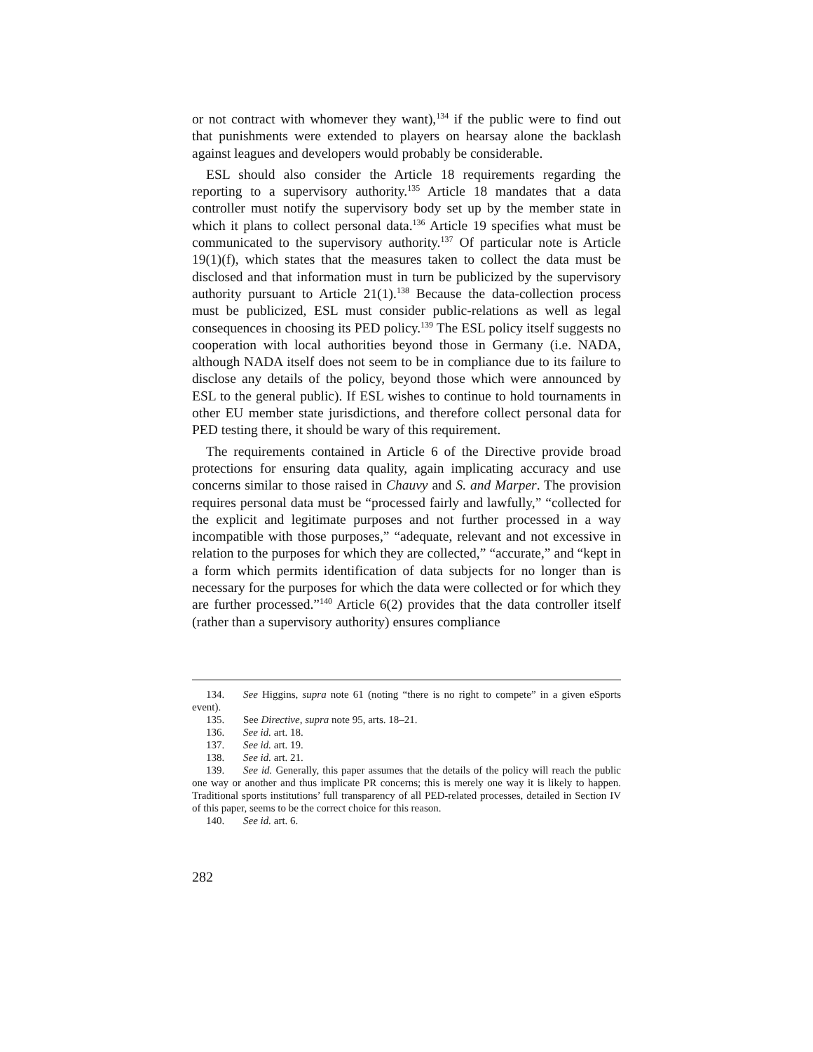or not contract with whomever they want),<sup>134</sup> if the public were to find out that punishments were extended to players on hearsay alone the backlash against leagues and developers would probably be considerable.
ESL should also consider the Article 18 requirements regarding the reporting to a supervisory authority.<sup>135</sup> Article 18 mandates that a data controller must notify the supervisory body set up by the member state in which it plans to collect personal data.<sup>136</sup> Article 19 specifies what must be communicated to the supervisory authority.<sup>137</sup> Of particular note is Article 19(1)(f), which states that the measures taken to collect the data must be disclosed and that information must in turn be publicized by the supervisory authority pursuant to Article 21(1).<sup>138</sup> Because the data-collection process must be publicized, ESL must consider public-relations as well as legal consequences in choosing its PED policy.<sup>139</sup> The ESL policy itself suggests no cooperation with local authorities beyond those in Germany (i.e. NADA, although NADA itself does not seem to be in compliance due to its failure to disclose any details of the policy, beyond those which were announced by ESL to the general public). If ESL wishes to continue to hold tournaments in other EU member state jurisdictions, and therefore collect personal data for PED testing there, it should be wary of this requirement.
The requirements contained in Article 6 of the Directive provide broad protections for ensuring data quality, again implicating accuracy and use concerns similar to those raised in Chauvy and S. and Marper. The provision requires personal data must be “processed fairly and lawfully,” “collected for the explicit and legitimate purposes and not further processed in a way incompatible with those purposes,” “adequate, relevant and not excessive in relation to the purposes for which they are collected,” “accurate,” and “kept in a form which permits identification of data subjects for no longer than is necessary for the purposes for which the data were collected or for which they are further processed.”<sup>140</sup> Article 6(2) provides that the data controller itself (rather than a supervisory authority) ensures compliance
134. See Higgins, supra note 61 (noting “there is no right to compete” in a given eSports event).
135. See Directive, supra note 95, arts. 18–21.
136. See id. art. 18.
137. See id. art. 19.
138. See id. art. 21.
139. See id. Generally, this paper assumes that the details of the policy will reach the public one way or another and thus implicate PR concerns; this is merely one way it is likely to happen. Traditional sports institutions’ full transparency of all PED-related processes, detailed in Section IV of this paper, seems to be the correct choice for this reason.
140. See id. art. 6.
282